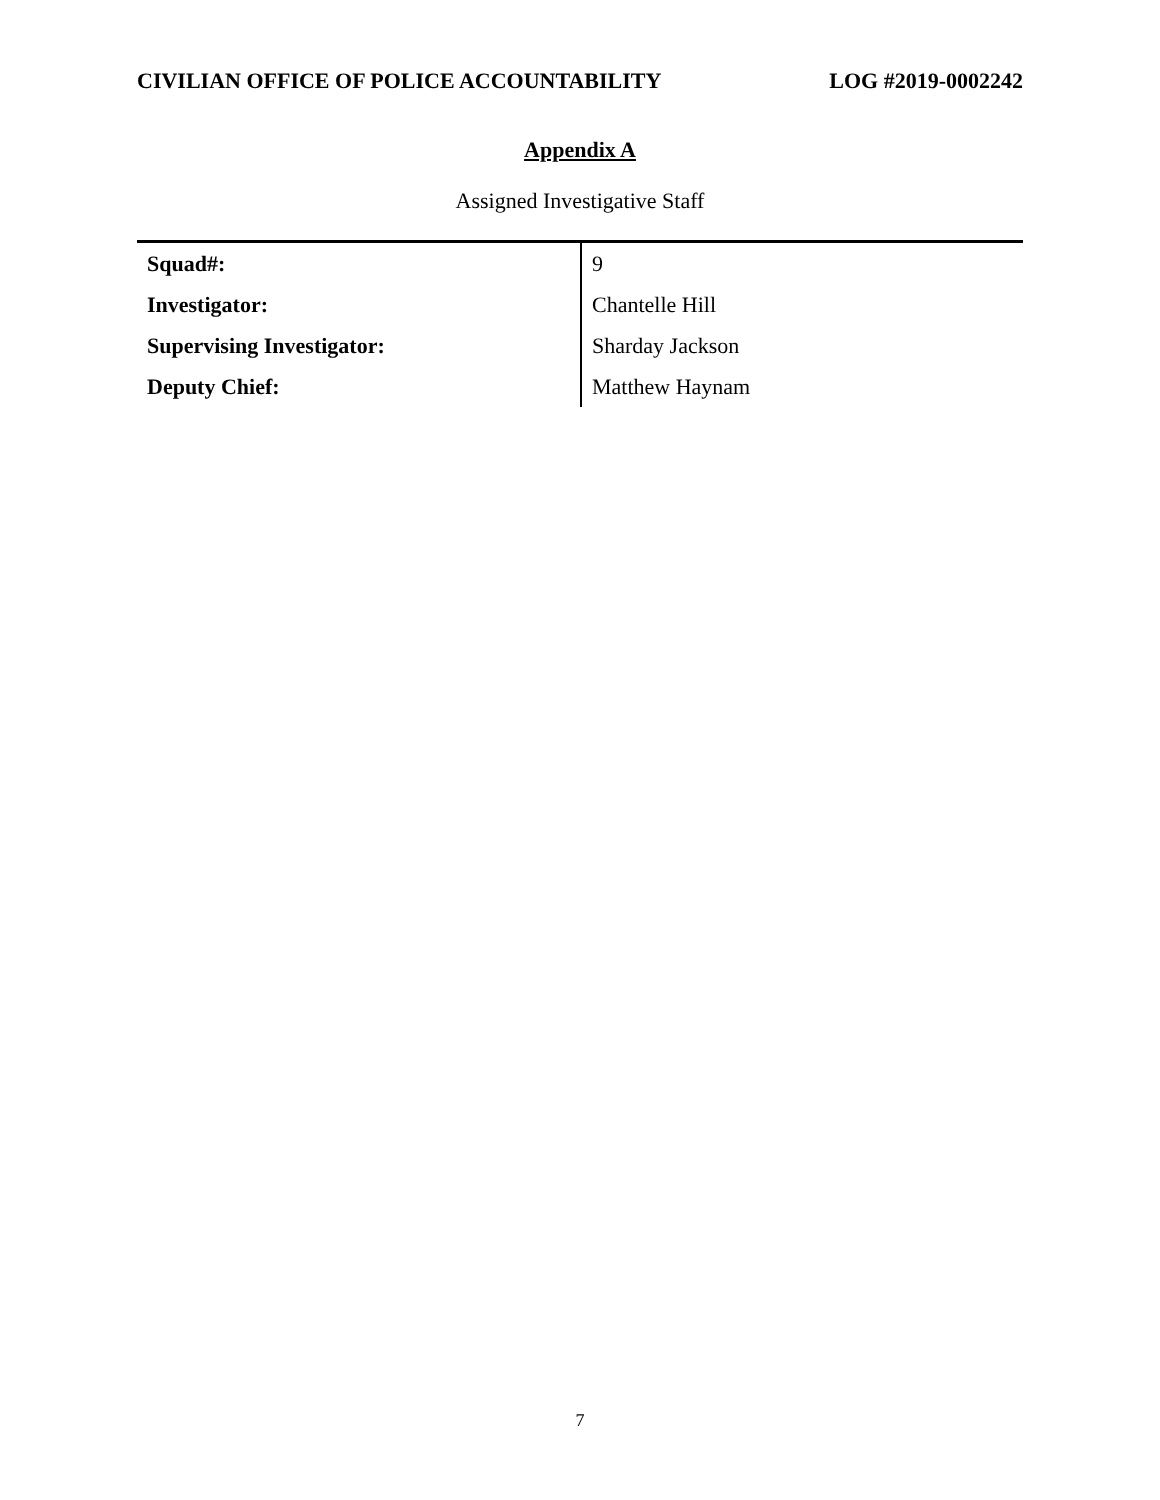CIVILIAN OFFICE OF POLICE ACCOUNTABILITY LOG #2019-0002242
Appendix A
Assigned Investigative Staff
| Squad#: | 9 |
| Investigator: | Chantelle Hill |
| Supervising Investigator: | Sharday Jackson |
| Deputy Chief: | Matthew Haynam |
7